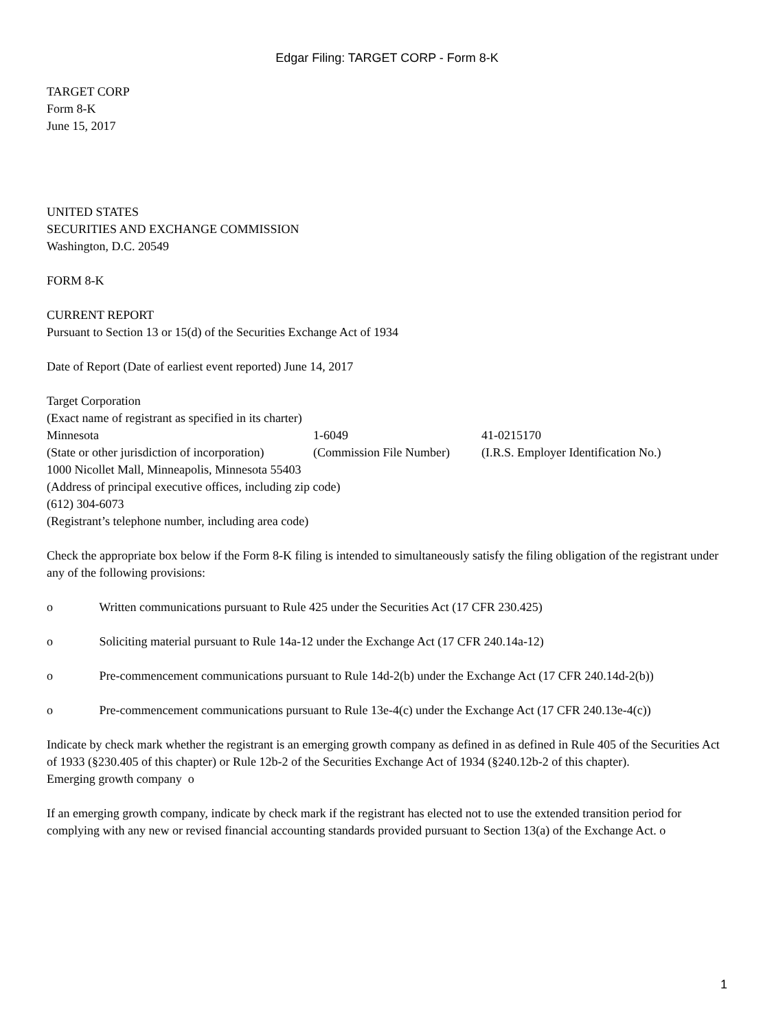Edgar Filing: TARGET CORP - Form 8-K
TARGET CORP
Form 8-K
June 15, 2017
UNITED STATES
SECURITIES AND EXCHANGE COMMISSION
Washington, D.C. 20549
FORM 8-K
CURRENT REPORT
Pursuant to Section 13 or 15(d) of the Securities Exchange Act of 1934
Date of Report (Date of earliest event reported) June 14, 2017
Target Corporation
(Exact name of registrant as specified in its charter)
| Minnesota | 1-6049 | 41-0215170 |
| (State or other jurisdiction of incorporation) | (Commission File Number) | (I.R.S. Employer Identification No.) |
1000 Nicollet Mall, Minneapolis, Minnesota 55403
(Address of principal executive offices, including zip code)
(612) 304-6073
(Registrant’s telephone number, including area code)
Check the appropriate box below if the Form 8-K filing is intended to simultaneously satisfy the filing obligation of the registrant under any of the following provisions:
o Written communications pursuant to Rule 425 under the Securities Act (17 CFR 230.425)
o Soliciting material pursuant to Rule 14a-12 under the Exchange Act (17 CFR 240.14a-12)
o Pre-commencement communications pursuant to Rule 14d-2(b) under the Exchange Act (17 CFR 240.14d-2(b))
o Pre-commencement communications pursuant to Rule 13e-4(c) under the Exchange Act (17 CFR 240.13e-4(c))
Indicate by check mark whether the registrant is an emerging growth company as defined in as defined in Rule 405 of the Securities Act of 1933 (§230.405 of this chapter) or Rule 12b-2 of the Securities Exchange Act of 1934 (§240.12b-2 of this chapter).
Emerging growth company o
If an emerging growth company, indicate by check mark if the registrant has elected not to use the extended transition period for complying with any new or revised financial accounting standards provided pursuant to Section 13(a) of the Exchange Act. o
1